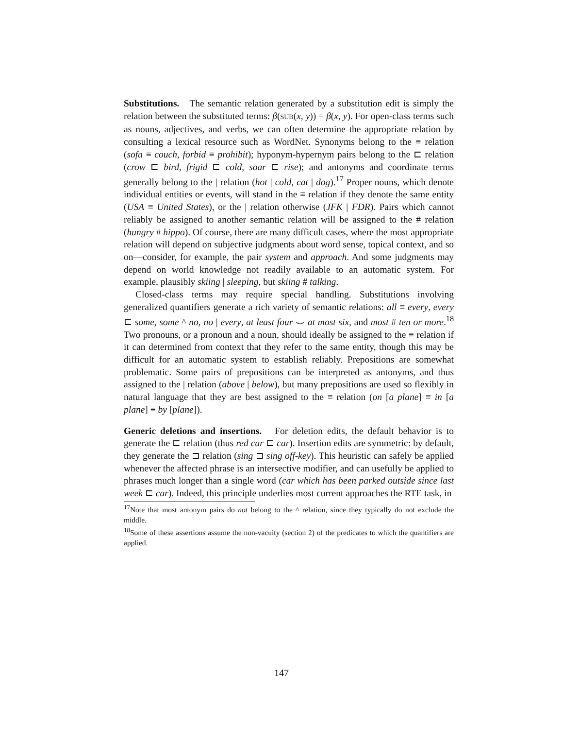Substitutions. The semantic relation generated by a substitution edit is simply the relation between the substituted terms: β(SUB(x, y)) = β(x, y). For open-class terms such as nouns, adjectives, and verbs, we can often determine the appropriate relation by consulting a lexical resource such as WordNet. Synonyms belong to the ≡ relation (sofa ≡ couch, forbid ≡ prohibit); hyponym-hypernym pairs belong to the ⊏ relation (crow ⊏ bird, frigid ⊏ cold, soar ⊏ rise); and antonyms and coordinate terms generally belong to the | relation (hot | cold, cat | dog).<sup>17</sup> Proper nouns, which denote individual entities or events, will stand in the ≡ relation if they denote the same entity (USA ≡ United States), or the | relation otherwise (JFK | FDR). Pairs which cannot reliably be assigned to another semantic relation will be assigned to the # relation (hungry # hippo). Of course, there are many difficult cases, where the most appropriate relation will depend on subjective judgments about word sense, topical context, and so on—consider, for example, the pair system and approach. And some judgments may depend on world knowledge not readily available to an automatic system. For example, plausibly skiing | sleeping, but skiing # talking.
Closed-class terms may require special handling. Substitutions involving generalized quantifiers generate a rich variety of semantic relations: all ≡ every, every ⊏ some, some ^ no, no | every, at least four ⌣ at most six, and most # ten or more.<sup>18</sup> Two pronouns, or a pronoun and a noun, should ideally be assigned to the ≡ relation if it can determined from context that they refer to the same entity, though this may be difficult for an automatic system to establish reliably. Prepositions are somewhat problematic. Some pairs of prepositions can be interpreted as antonyms, and thus assigned to the | relation (above | below), but many prepositions are used so flexibly in natural language that they are best assigned to the ≡ relation (on [a plane] ≡ in [a plane] ≡ by [plane]).
Generic deletions and insertions. For deletion edits, the default behavior is to generate the ⊏ relation (thus red car ⊏ car). Insertion edits are symmetric: by default, they generate the ⊐ relation (sing ⊐ sing off-key). This heuristic can safely be applied whenever the affected phrase is an intersective modifier, and can usefully be applied to phrases much longer than a single word (car which has been parked outside since last week ⊏ car). Indeed, this principle underlies most current approaches the RTE task, in
<sup>17</sup> Note that most antonym pairs do not belong to the ^ relation, since they typically do not exclude the middle.
<sup>18</sup> Some of these assertions assume the non-vacuity (section 2) of the predicates to which the quantifiers are applied.
147